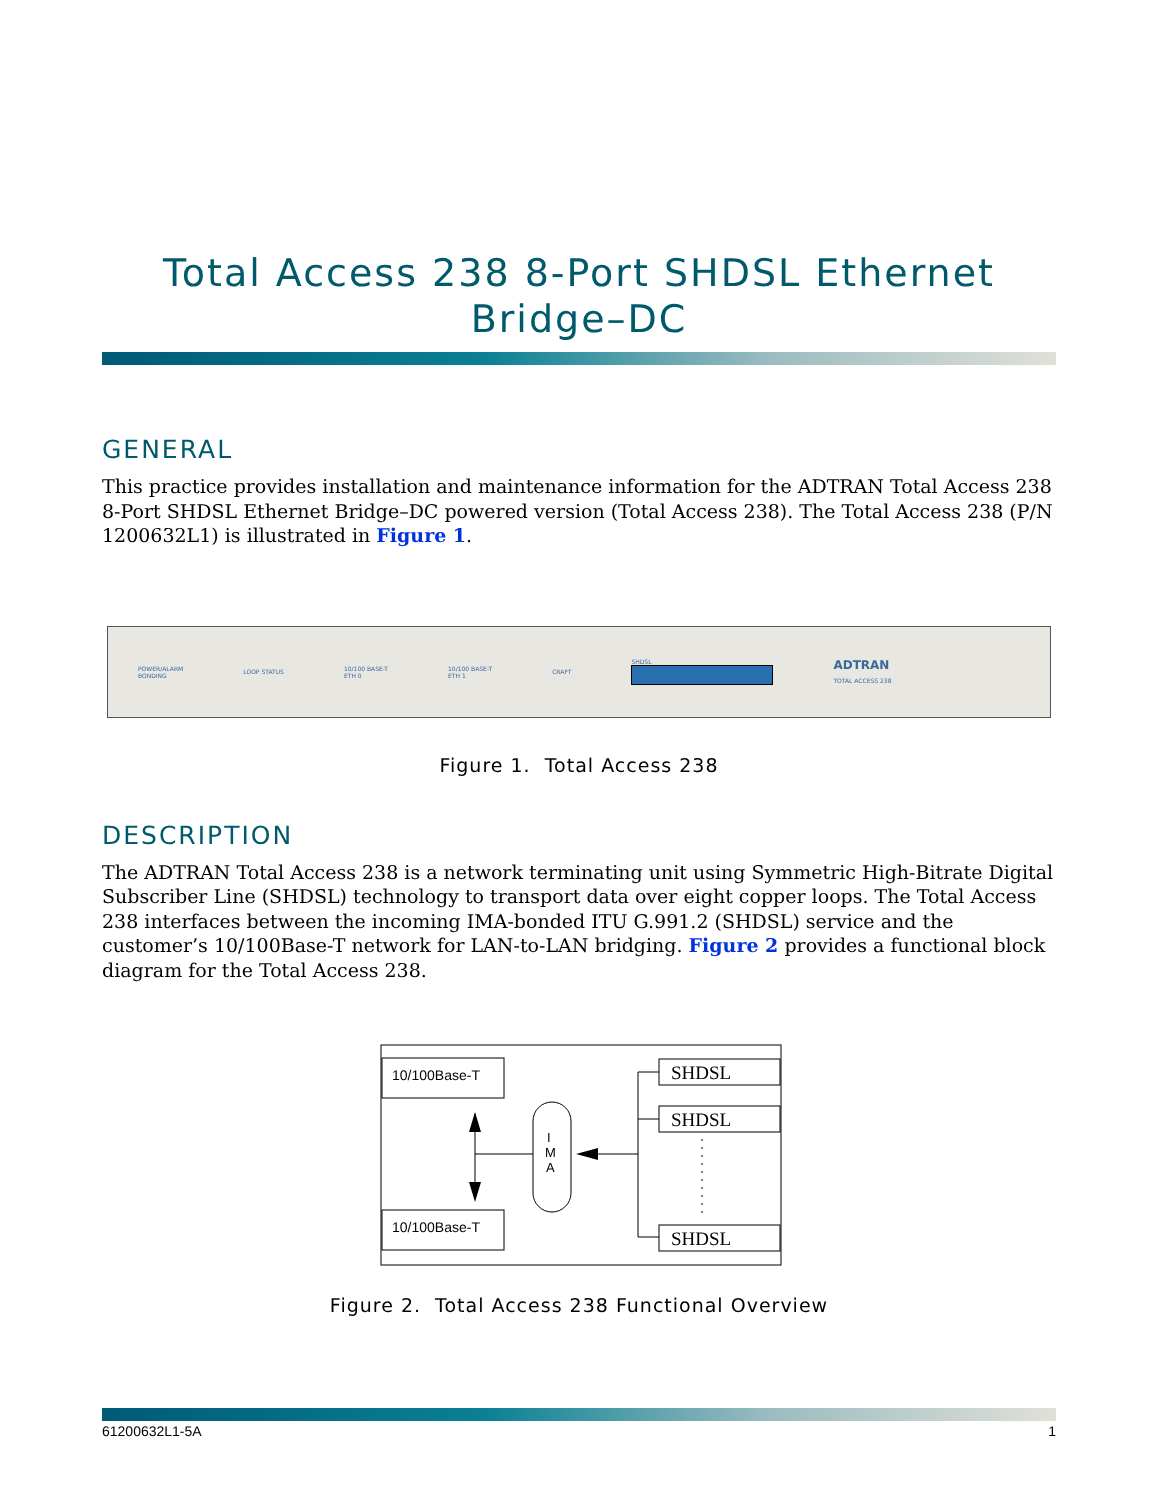Total Access 238 8-Port SHDSL Ethernet Bridge–DC
GENERAL
This practice provides installation and maintenance information for the ADTRAN Total Access 238 8-Port SHDSL Ethernet Bridge–DC powered version (Total Access 238). The Total Access 238 (P/N 1200632L1) is illustrated in Figure 1.
POWER/ALARM
BONDING LOOP STATUS 10/100 BASE-T
ETH 0 10/100 BASE-T
ETH 1 CRAFT SHDSL
ADTRAN
TOTAL ACCESS 238
Figure 1. Total Access 238
DESCRIPTION
The ADTRAN Total Access 238 is a network terminating unit using Symmetric High-Bitrate Digital Subscriber Line (SHDSL) technology to transport data over eight copper loops. The Total Access 238 interfaces between the incoming IMA-bonded ITU G.991.2 (SHDSL) service and the customer’s 10/100Base-T network for LAN-to-LAN bridging. Figure 2 provides a functional block diagram for the Total Access 238.
10/100Base-T
10/100Base-T
I
M
A
SHDSL
SHDSL
SHDSL
Figure 2. Total Access 238 Functional Overview
61200632L1-5A 1